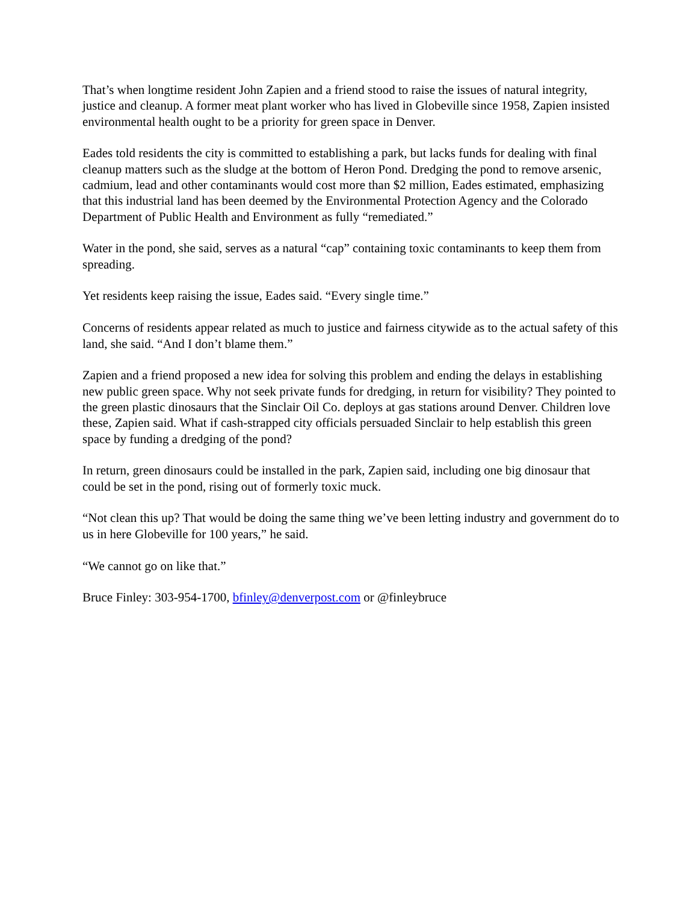That’s when longtime resident John Zapien and a friend stood to raise the issues of natural integrity, justice and cleanup. A former meat plant worker who has lived in Globeville since 1958, Zapien insisted environmental health ought to be a priority for green space in Denver.
Eades told residents the city is committed to establishing a park, but lacks funds for dealing with final cleanup matters such as the sludge at the bottom of Heron Pond. Dredging the pond to remove arsenic, cadmium, lead and other contaminants would cost more than $2 million, Eades estimated, emphasizing that this industrial land has been deemed by the Environmental Protection Agency and the Colorado Department of Public Health and Environment as fully “remediated.”
Water in the pond, she said, serves as a natural “cap” containing toxic contaminants to keep them from spreading.
Yet residents keep raising the issue, Eades said. “Every single time.”
Concerns of residents appear related as much to justice and fairness citywide as to the actual safety of this land, she said. “And I don’t blame them.”
Zapien and a friend proposed a new idea for solving this problem and ending the delays in establishing new public green space. Why not seek private funds for dredging, in return for visibility? They pointed to the green plastic dinosaurs that the Sinclair Oil Co. deploys at gas stations around Denver. Children love these, Zapien said. What if cash-strapped city officials persuaded Sinclair to help establish this green space by funding a dredging of the pond?
In return, green dinosaurs could be installed in the park, Zapien said, including one big dinosaur that could be set in the pond, rising out of formerly toxic muck.
“Not clean this up? That would be doing the same thing we’ve been letting industry and government do to us in here Globeville for 100 years,” he said.
“We cannot go on like that.”
Bruce Finley: 303-954-1700, bfinley@denverpost.com or @finleybruce